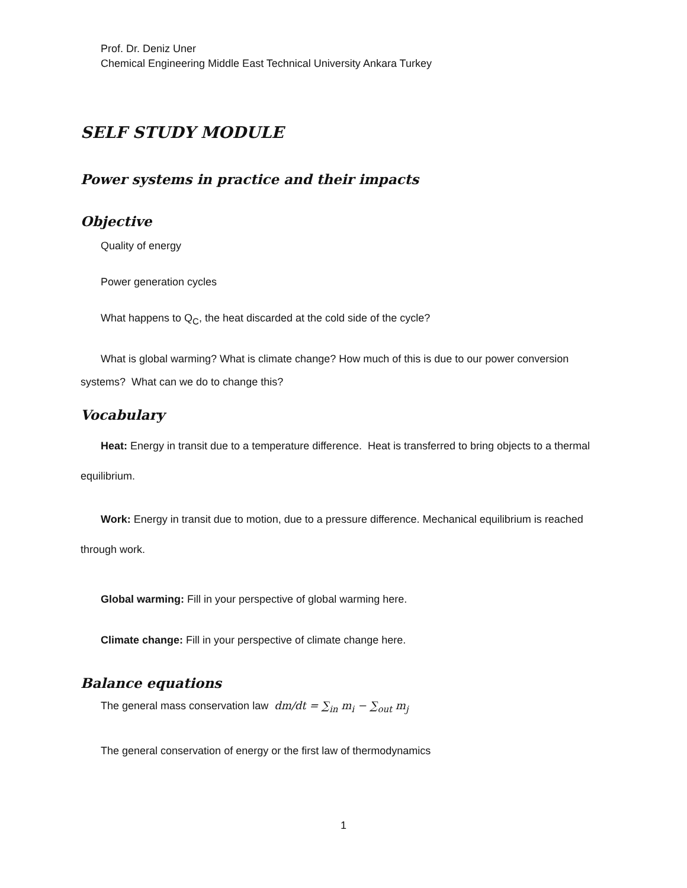Prof. Dr. Deniz Uner
Chemical Engineering Middle East Technical University Ankara Turkey
SELF STUDY MODULE
Power systems in practice and their impacts
Objective
Quality of energy
Power generation cycles
What happens to Q<sub>C</sub>, the heat discarded at the cold side of the cycle?
What is global warming? What is climate change? How much of this is due to our power conversion systems? What can we do to change this?
Vocabulary
Heat: Energy in transit due to a temperature difference. Heat is transferred to bring objects to a thermal equilibrium.
Work: Energy in transit due to motion, due to a pressure difference. Mechanical equilibrium is reached through work.
Global warming: Fill in your perspective of global warming here.
Climate change: Fill in your perspective of climate change here.
Balance equations
The general mass conservation law dm/dt = ∑<sub>in</sub> m<sub>i</sub> − ∑<sub>out</sub> m<sub>j</sub>
The general conservation of energy or the first law of thermodynamics
1